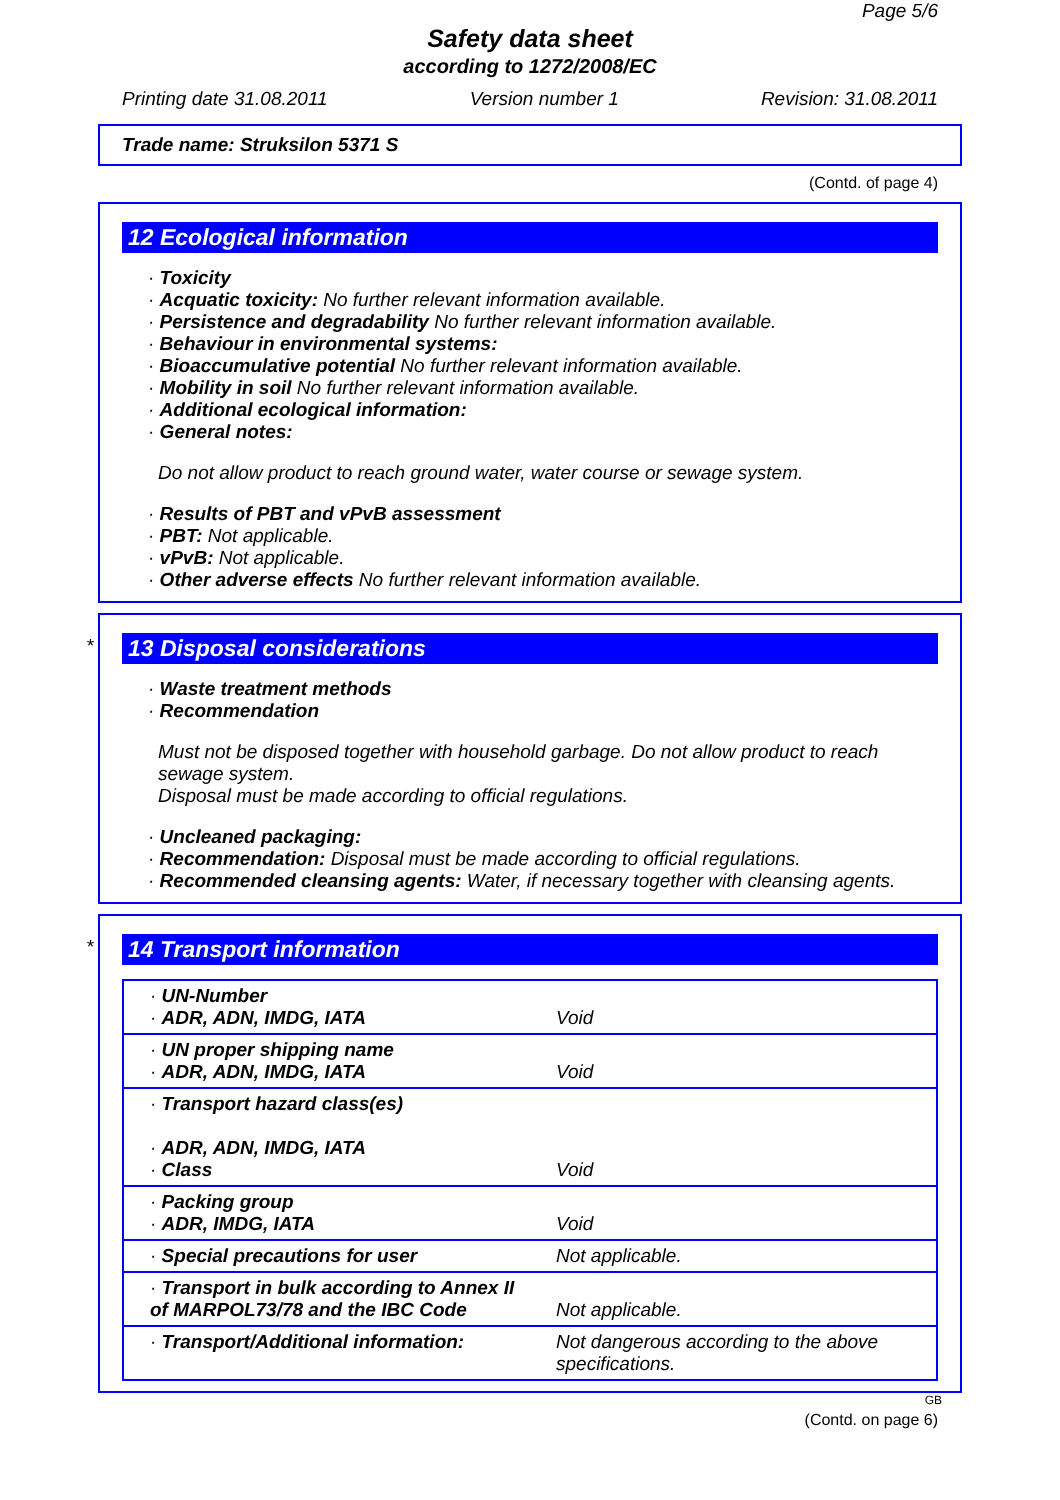Page 5/6
Safety data sheet
according to 1272/2008/EC
Printing date 31.08.2011 Version number 1 Revision: 31.08.2011
Trade name: Struksilon 5371 S
(Contd. of page 4)
12 Ecological information
· Toxicity
· Acquatic toxicity: No further relevant information available.
· Persistence and degradability No further relevant information available.
· Behaviour in environmental systems:
· Bioaccumulative potential No further relevant information available.
· Mobility in soil No further relevant information available.
· Additional ecological information:
· General notes:
Do not allow product to reach ground water, water course or sewage system.
· Results of PBT and vPvB assessment
· PBT: Not applicable.
· vPvB: Not applicable.
· Other adverse effects No further relevant information available.
*
13 Disposal considerations
· Waste treatment methods
· Recommendation
Must not be disposed together with household garbage. Do not allow product to reach sewage system.
Disposal must be made according to official regulations.
· Uncleaned packaging:
· Recommendation: Disposal must be made according to official regulations.
· Recommended cleansing agents: Water, if necessary together with cleansing agents.
*
14 Transport information
| · UN-Number · ADR, ADN, IMDG, IATA | Void |
| · UN proper shipping name · ADR, ADN, IMDG, IATA | Void |
| · Transport hazard class(es) · ADR, ADN, IMDG, IATA · Class | Void |
| · Packing group · ADR, IMDG, IATA | Void |
| · Special precautions for user | Not applicable. |
| · Transport in bulk according to Annex II of MARPOL73/78 and the IBC Code | Not applicable. |
| · Transport/Additional information: | Not dangerous according to the above specifications. |
GB
(Contd. on page 6)